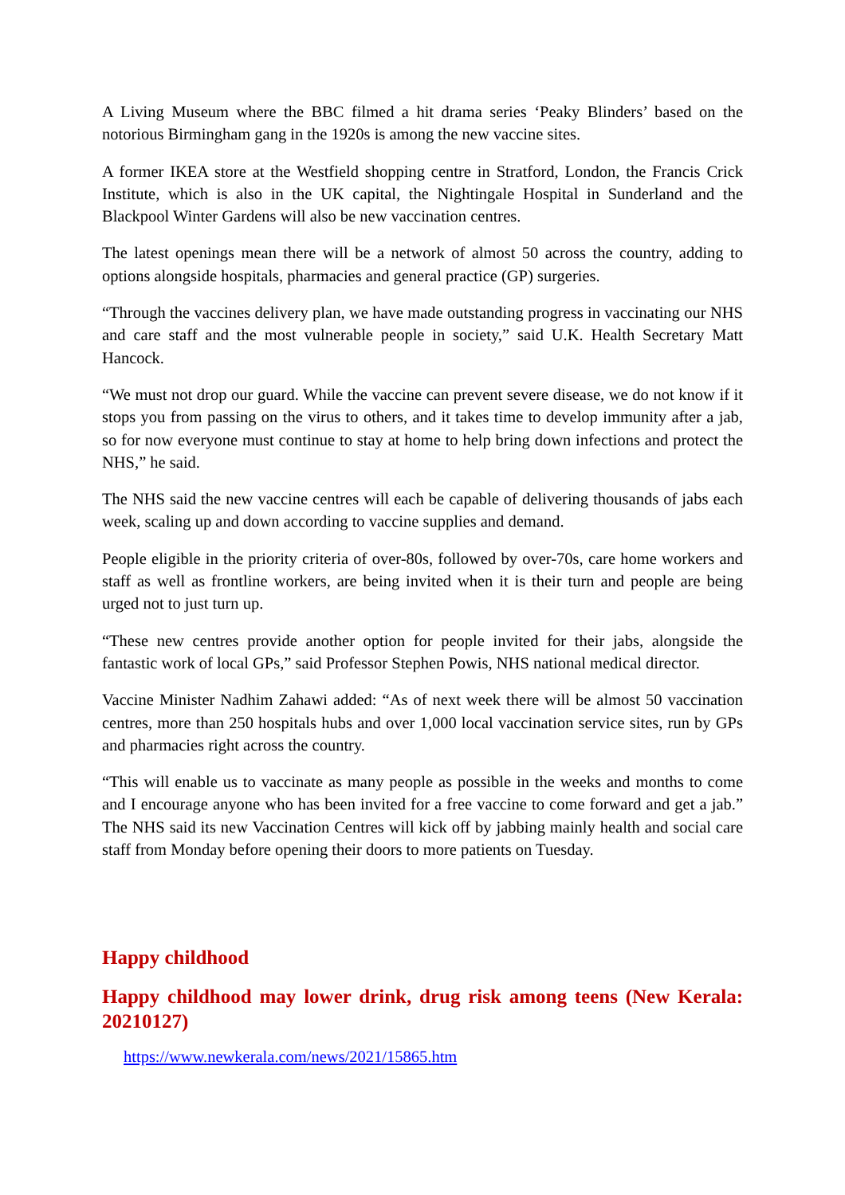A Living Museum where the BBC filmed a hit drama series ‘Peaky Blinders’ based on the notorious Birmingham gang in the 1920s is among the new vaccine sites.
A former IKEA store at the Westfield shopping centre in Stratford, London, the Francis Crick Institute, which is also in the UK capital, the Nightingale Hospital in Sunderland and the Blackpool Winter Gardens will also be new vaccination centres.
The latest openings mean there will be a network of almost 50 across the country, adding to options alongside hospitals, pharmacies and general practice (GP) surgeries.
“Through the vaccines delivery plan, we have made outstanding progress in vaccinating our NHS and care staff and the most vulnerable people in society,” said U.K. Health Secretary Matt Hancock.
“We must not drop our guard. While the vaccine can prevent severe disease, we do not know if it stops you from passing on the virus to others, and it takes time to develop immunity after a jab, so for now everyone must continue to stay at home to help bring down infections and protect the NHS,” he said.
The NHS said the new vaccine centres will each be capable of delivering thousands of jabs each week, scaling up and down according to vaccine supplies and demand.
People eligible in the priority criteria of over-80s, followed by over-70s, care home workers and staff as well as frontline workers, are being invited when it is their turn and people are being urged not to just turn up.
“These new centres provide another option for people invited for their jabs, alongside the fantastic work of local GPs,” said Professor Stephen Powis, NHS national medical director.
Vaccine Minister Nadhim Zahawi added: “As of next week there will be almost 50 vaccination centres, more than 250 hospitals hubs and over 1,000 local vaccination service sites, run by GPs and pharmacies right across the country.
“This will enable us to vaccinate as many people as possible in the weeks and months to come and I encourage anyone who has been invited for a free vaccine to come forward and get a jab.” The NHS said its new Vaccination Centres will kick off by jabbing mainly health and social care staff from Monday before opening their doors to more patients on Tuesday.
Happy childhood
Happy childhood may lower drink, drug risk among teens (New Kerala: 20210127)
https://www.newkerala.com/news/2021/15865.htm